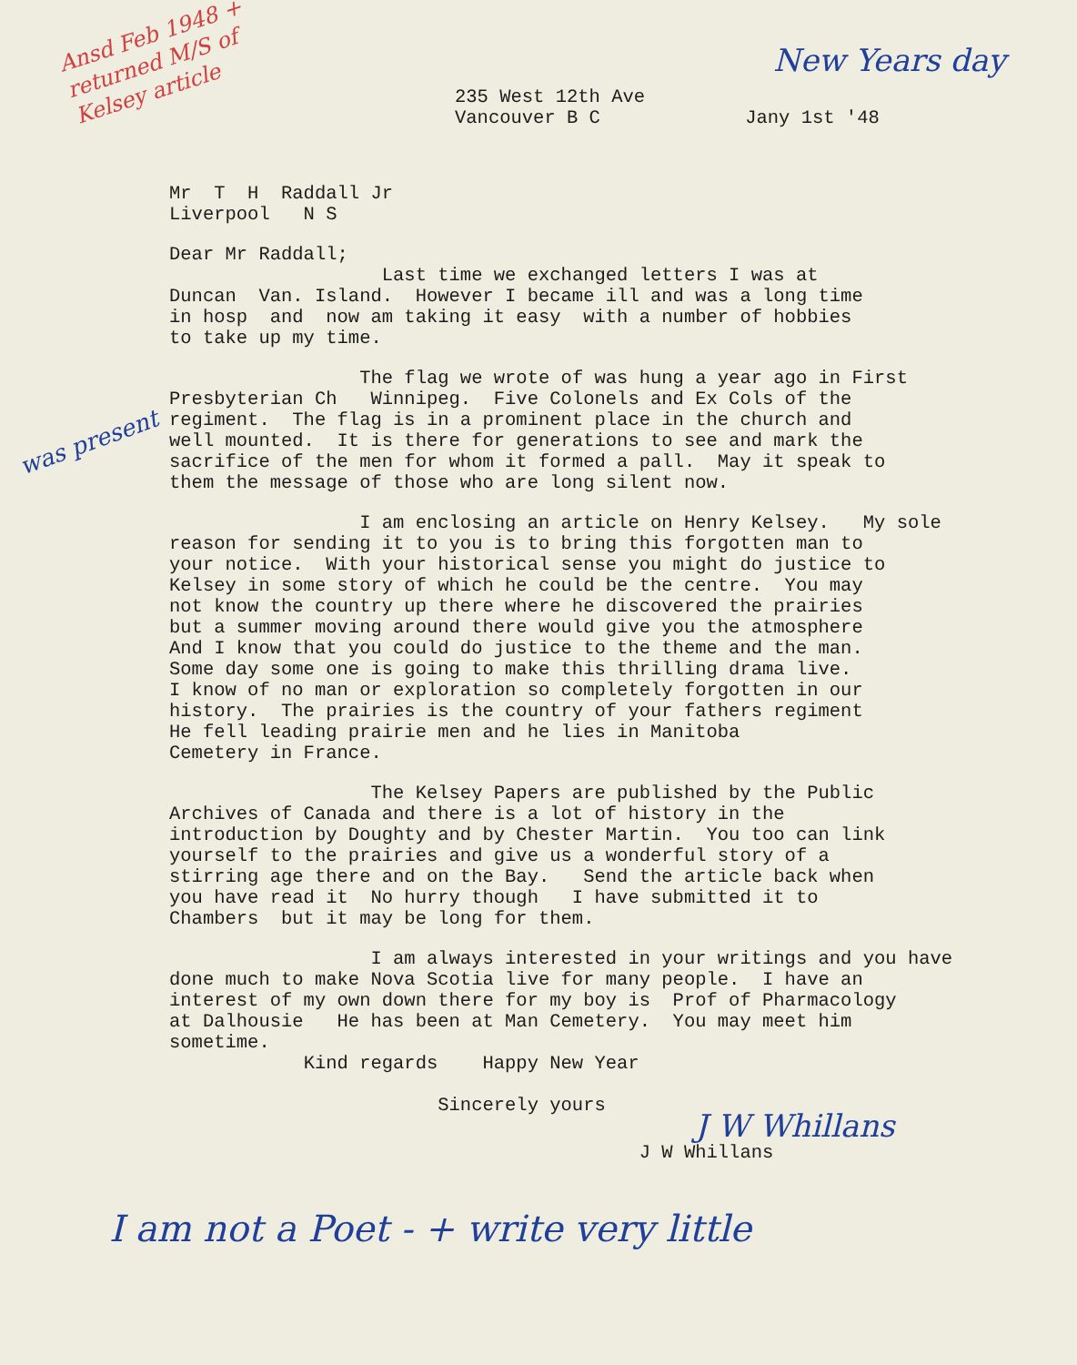Ansd Feb 1948 + returned M/S of Kelsey article
New Years day
235 West 12th Ave
Vancouver B C
Jany 1st '48
Mr T H Raddall Jr Liverpool N S
Dear Mr Raddall; Last time we exchanged letters I was at Duncan Van. Island. However I became ill and was a long time in hosp and now am taking it easy with a number of hobbies to take up my time.
The flag we wrote of was hung a year ago in First Presbyterian Ch Winnipeg. Five Colonels and Ex Cols of the regiment. The flag is in a prominent place in the church and well mounted. It is there for generations to see and mark the sacrifice of the men for whom it formed a pall. May it speak to them the message of those who are long silent now.
I am enclosing an article on Henry Kelsey. My sole reason for sending it to you is to bring this forgotten man to your notice. With your historical sense you might do justice to Kelsey in some story of which he could be the centre. You may not know the country up there where he discovered the prairies but a summer moving around there would give you the atmosphere And I know that you could do justice to the theme and the man. Some day some one is going to make this thrilling drama live. I know of no man or exploration so completely forgotten in our history. The prairies is the country of your fathers regiment He fell leading prairie men and he lies in Manitoba Cemetery in France.
The Kelsey Papers are published by the Public Archives of Canada and there is a lot of history in the introduction by Doughty and by Chester Martin. You too can link yourself to the prairies and give us a wonderful story of a stirring age there and on the Bay. Send the article back when you have read it No hurry though I have submitted it to Chambers but it may be long for them.
I am always interested in your writings and you have done much to make Nova Scotia live for many people. I have an interest of my own down there for my boy is Prof of Pharmacology at Dalhousie He has been at Man Cemetery. You may meet him sometime. Kind regards Happy New Year Sincerely yours J W Whillans J W Whillans
was present
I am not a Poet - + write very little